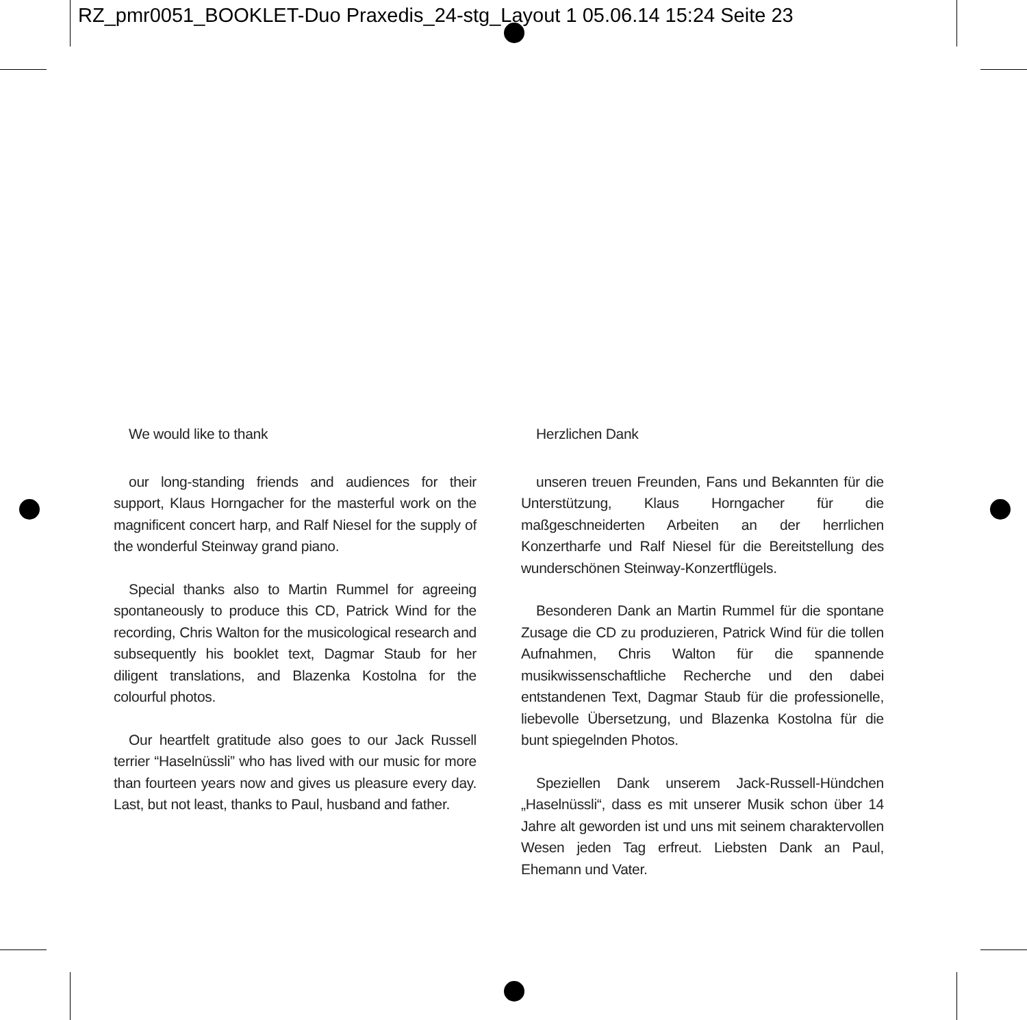RZ_pmr0051_BOOKLET-Duo Praxedis_24-stg_Layout 1 05.06.14 15:24 Seite 23
We would like to thank
our long-standing friends and audiences for their support, Klaus Horngacher for the masterful work on the magnificent concert harp, and Ralf Niesel for the supply of the wonderful Steinway grand piano.
Special thanks also to Martin Rummel for agreeing spontaneously to produce this CD, Patrick Wind for the recording, Chris Walton for the musicological research and subsequently his booklet text, Dagmar Staub for her diligent translations, and Blazenka Kostolna for the colourful photos.
Our heartfelt gratitude also goes to our Jack Russell terrier “Haselnüssli” who has lived with our music for more than fourteen years now and gives us pleasure every day. Last, but not least, thanks to Paul, husband and father.
Herzlichen Dank
unseren treuen Freunden, Fans und Bekannten für die Unterstützung, Klaus Horngacher für die maßgeschneiderten Arbeiten an der herrlichen Konzertharfe und Ralf Niesel für die Bereitstellung des wunderschönen Steinway-Konzertflügels.
Besonderen Dank an Martin Rummel für die spontane Zusage die CD zu produzieren, Patrick Wind für die tollen Aufnahmen, Chris Walton für die spannende musikwissenschaftliche Recherche und den dabei entstandenen Text, Dagmar Staub für die professionelle, liebevolle Übersetzung, und Blazenka Kostolna für die bunt spiegelnden Photos.
Speziellen Dank unserem Jack-Russell-Hündchen „Haselnüssli“, dass es mit unserer Musik schon über 14 Jahre alt geworden ist und uns mit seinem charaktervollen Wesen jeden Tag erfreut. Liebsten Dank an Paul, Ehemann und Vater.